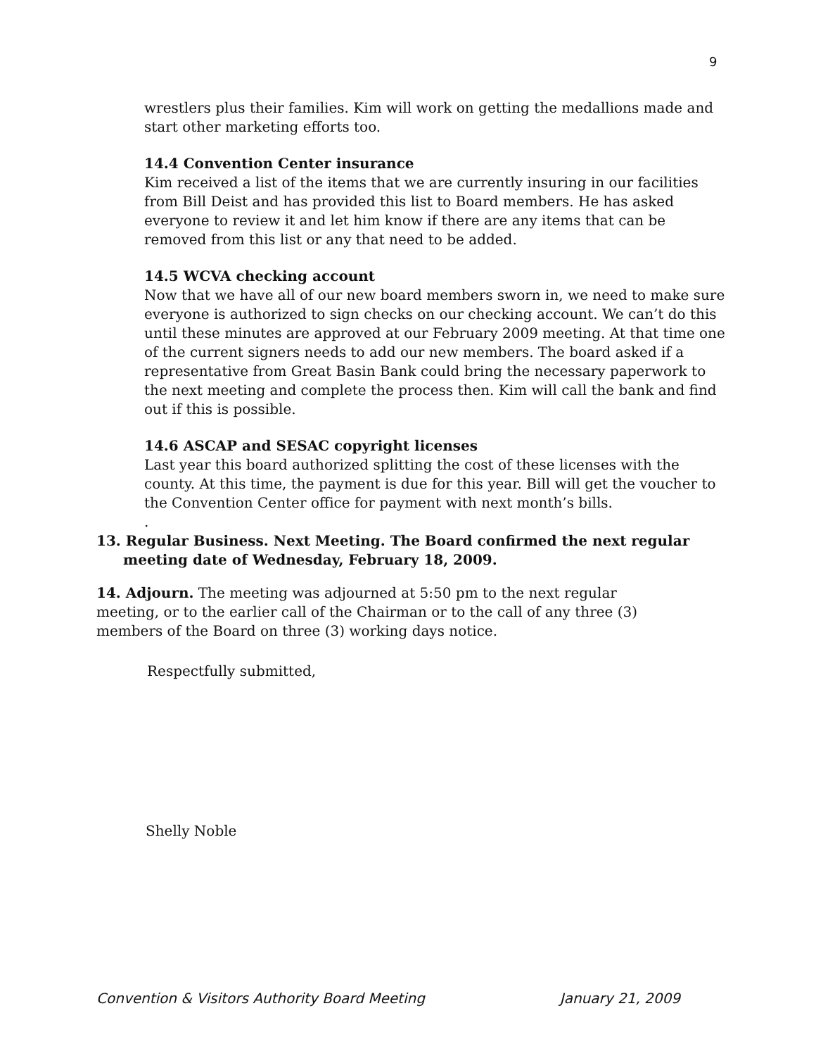9
wrestlers plus their families. Kim will work on getting the medallions made and start other marketing efforts too.
14.4 Convention Center insurance
Kim received a list of the items that we are currently insuring in our facilities from Bill Deist and has provided this list to Board members. He has asked everyone to review it and let him know if there are any items that can be removed from this list or any that need to be added.
14.5 WCVA checking account
Now that we have all of our new board members sworn in, we need to make sure everyone is authorized to sign checks on our checking account. We can’t do this until these minutes are approved at our February 2009 meeting. At that time one of the current signers needs to add our new members. The board asked if a representative from Great Basin Bank could bring the necessary paperwork to the next meeting and complete the process then. Kim will call the bank and find out if this is possible.
14.6 ASCAP and SESAC copyright licenses
Last year this board authorized splitting the cost of these licenses with the county. At this time, the payment is due for this year. Bill will get the voucher to the Convention Center office for payment with next month’s bills.
.
13. Regular Business. Next Meeting. The Board confirmed the next regular meeting date of Wednesday, February 18, 2009.
14. Adjourn. The meeting was adjourned at 5:50 pm to the next regular meeting, or to the earlier call of the Chairman or to the call of any three (3) members of the Board on three (3) working days notice.
Respectfully submitted,
Shelly Noble
Convention & Visitors Authority Board Meeting January 21, 2009